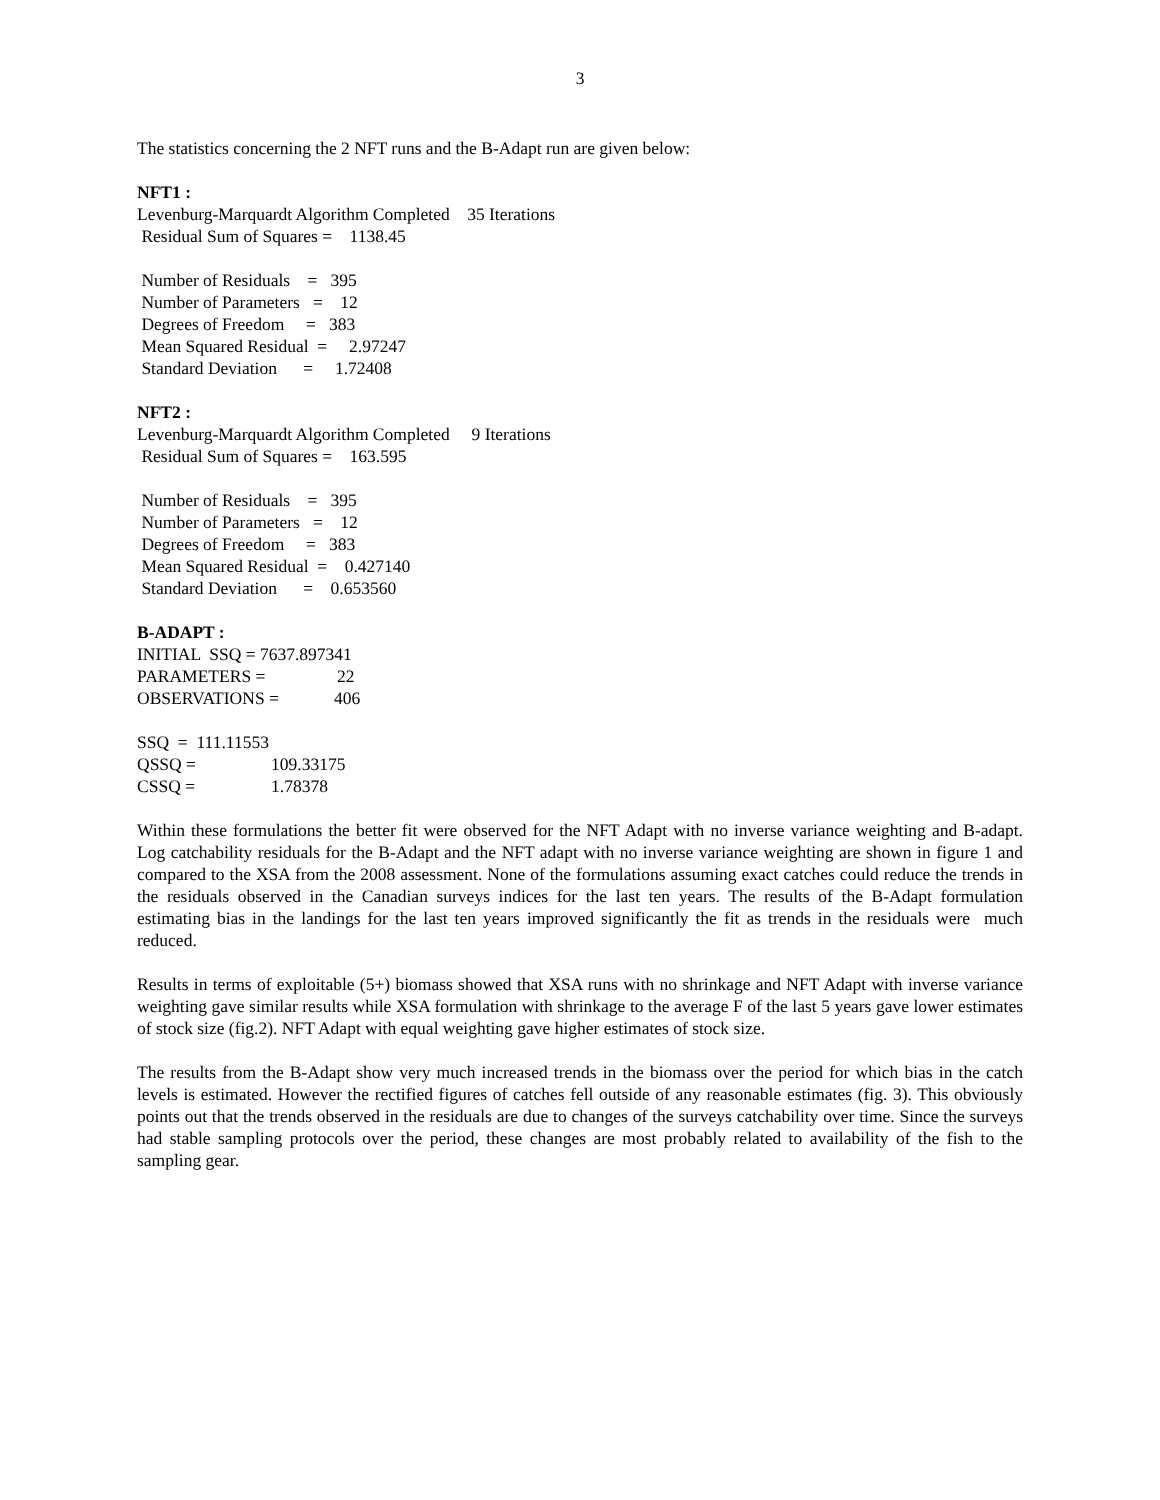3
The statistics concerning the 2 NFT runs and the B-Adapt run are given below:
NFT1 :
Levenburg-Marquardt Algorithm Completed 35 Iterations
Residual Sum of Squares = 1138.45
Number of Residuals = 395
Number of Parameters = 12
Degrees of Freedom = 383
Mean Squared Residual = 2.97247
Standard Deviation = 1.72408
NFT2 :
Levenburg-Marquardt Algorithm Completed 9 Iterations
Residual Sum of Squares = 163.595
Number of Residuals = 395
Number of Parameters = 12
Degrees of Freedom = 383
Mean Squared Residual = 0.427140
Standard Deviation = 0.653560
B-ADAPT :
INITIAL SSQ = 7637.897341
PARAMETERS = 22
OBSERVATIONS = 406
SSQ = 111.11553
QSSQ = 109.33175
CSSQ = 1.78378
Within these formulations the better fit were observed for the NFT Adapt with no inverse variance weighting and B-adapt. Log catchability residuals for the B-Adapt and the NFT adapt with no inverse variance weighting are shown in figure 1 and compared to the XSA from the 2008 assessment. None of the formulations assuming exact catches could reduce the trends in the residuals observed in the Canadian surveys indices for the last ten years. The results of the B-Adapt formulation estimating bias in the landings for the last ten years improved significantly the fit as trends in the residuals were much reduced.
Results in terms of exploitable (5+) biomass showed that XSA runs with no shrinkage and NFT Adapt with inverse variance weighting gave similar results while XSA formulation with shrinkage to the average F of the last 5 years gave lower estimates of stock size (fig.2). NFT Adapt with equal weighting gave higher estimates of stock size.
The results from the B-Adapt show very much increased trends in the biomass over the period for which bias in the catch levels is estimated. However the rectified figures of catches fell outside of any reasonable estimates (fig. 3). This obviously points out that the trends observed in the residuals are due to changes of the surveys catchability over time. Since the surveys had stable sampling protocols over the period, these changes are most probably related to availability of the fish to the sampling gear.